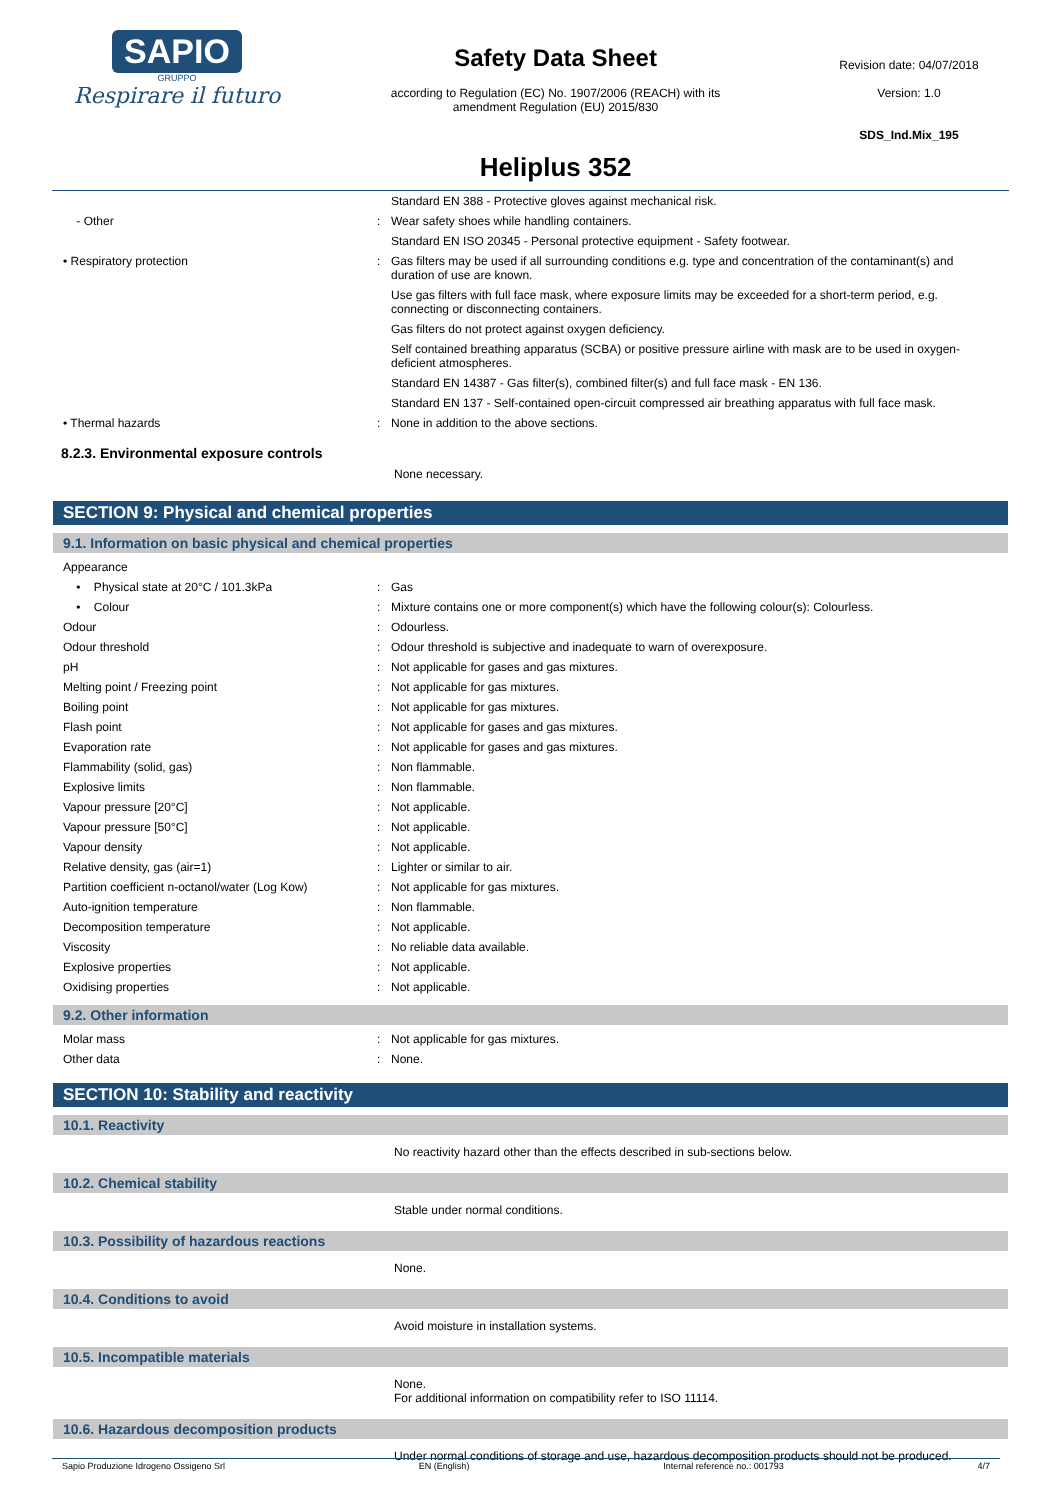SAPIO
GRUPPO
Respirare il futuro
Safety Data Sheet
according to Regulation (EC) No. 1907/2006 (REACH) with its
amendment Regulation (EU) 2015/830
Heliplus 352
Revision date: 04/07/2018
Version: 1.0
SDS_Ind.Mix_195
| | | Standard EN 388 - Protective gloves against mechanical risk. |
| - Other | : | Wear safety shoes while handling containers. |
| | | Standard EN ISO 20345 - Personal protective equipment - Safety footwear. |
| • Respiratory protection | : | Gas filters may be used if all surrounding conditions e.g. type and concentration of the contaminant(s) and duration of use are known. |
| | | Use gas filters with full face mask, where exposure limits may be exceeded for a short-term period, e.g. connecting or disconnecting containers. |
| | | Gas filters do not protect against oxygen deficiency. |
| | | Self contained breathing apparatus (SCBA) or positive pressure airline with mask are to be used in oxygen-deficient atmospheres. |
| | | Standard EN 14387 - Gas filter(s), combined filter(s) and full face mask - EN 136. |
| | | Standard EN 137 - Self-contained open-circuit compressed air breathing apparatus with full face mask. |
| • Thermal hazards | : | None in addition to the above sections. |
8.2.3. Environmental exposure controls
None necessary.
SECTION 9: Physical and chemical properties
9.1. Information on basic physical and chemical properties
| Appearance | | |
| • Physical state at 20°C / 101.3kPa | : | Gas |
| • Colour | : | Mixture contains one or more component(s) which have the following colour(s): Colourless. |
| Odour | : | Odourless. |
| Odour threshold | : | Odour threshold is subjective and inadequate to warn of overexposure. |
| pH | : | Not applicable for gases and gas mixtures. |
| Melting point / Freezing point | : | Not applicable for gas mixtures. |
| Boiling point | : | Not applicable for gas mixtures. |
| Flash point | : | Not applicable for gases and gas mixtures. |
| Evaporation rate | : | Not applicable for gases and gas mixtures. |
| Flammability (solid, gas) | : | Non flammable. |
| Explosive limits | : | Non flammable. |
| Vapour pressure [20°C] | : | Not applicable. |
| Vapour pressure [50°C] | : | Not applicable. |
| Vapour density | : | Not applicable. |
| Relative density, gas (air=1) | : | Lighter or similar to air. |
| Partition coefficient n-octanol/water (Log Kow) | : | Not applicable for gas mixtures. |
| Auto-ignition temperature | : | Non flammable. |
| Decomposition temperature | : | Not applicable. |
| Viscosity | : | No reliable data available. |
| Explosive properties | : | Not applicable. |
| Oxidising properties | : | Not applicable. |
9.2. Other information
| Molar mass | : | Not applicable for gas mixtures. |
| Other data | : | None. |
SECTION 10: Stability and reactivity
10.1. Reactivity
No reactivity hazard other than the effects described in sub-sections below.
10.2. Chemical stability
Stable under normal conditions.
10.3. Possibility of hazardous reactions
None.
10.4. Conditions to avoid
Avoid moisture in installation systems.
10.5. Incompatible materials
None.
For additional information on compatibility refer to ISO 11114.
10.6. Hazardous decomposition products
Under normal conditions of storage and use, hazardous decomposition products should not be produced.
Sapio Produzione Idrogeno Ossigeno Srl EN (English) Internal reference no.: 001793 4/7